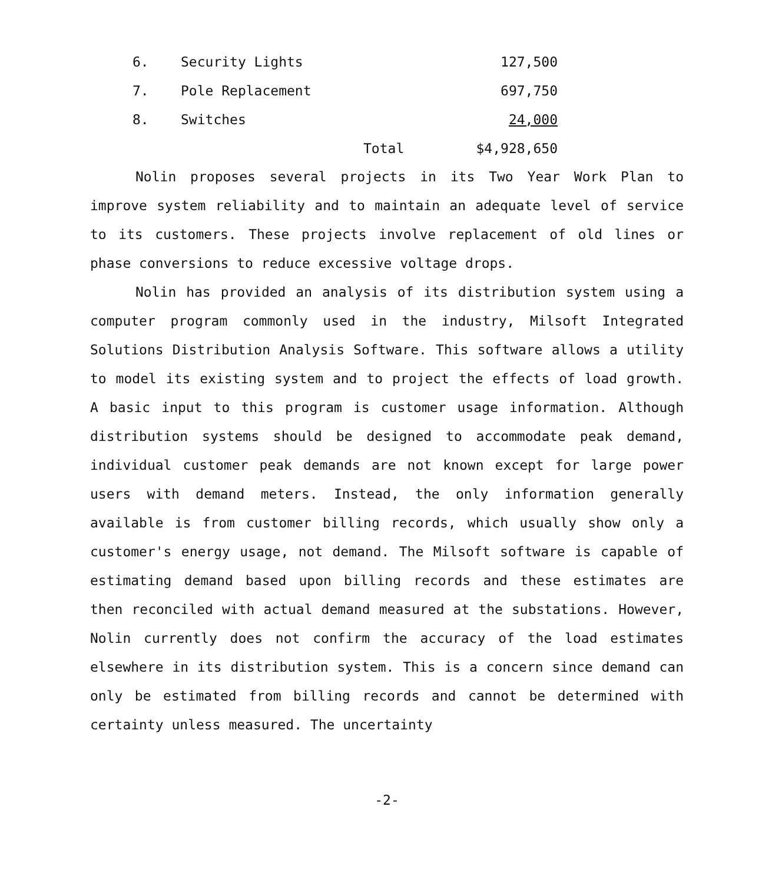| 6. | Security Lights | | 127,500 |
| 7. | Pole Replacement | | 697,750 |
| 8. | Switches | | 24,000 |
| | | Total | $4,928,650 |
Nolin proposes several projects in its Two Year Work Plan to improve system reliability and to maintain an adequate level of service to its customers. These projects involve replacement of old lines or phase conversions to reduce excessive voltage drops.
Nolin has provided an analysis of its distribution system using a computer program commonly used in the industry, Milsoft Integrated Solutions Distribution Analysis Software. This software allows a utility to model its existing system and to project the effects of load growth. A basic input to this program is customer usage information. Although distribution systems should be designed to accommodate peak demand, individual customer peak demands are not known except for large power users with demand meters. Instead, the only information generally available is from customer billing records, which usually show only a customer's energy usage, not demand. The Milsoft software is capable of estimating demand based upon billing records and these estimates are then reconciled with actual demand measured at the substations. However, Nolin currently does not confirm the accuracy of the load estimates elsewhere in its distribution system. This is a concern since demand can only be estimated from billing records and cannot be determined with certainty unless measured. The uncertainty
-2-